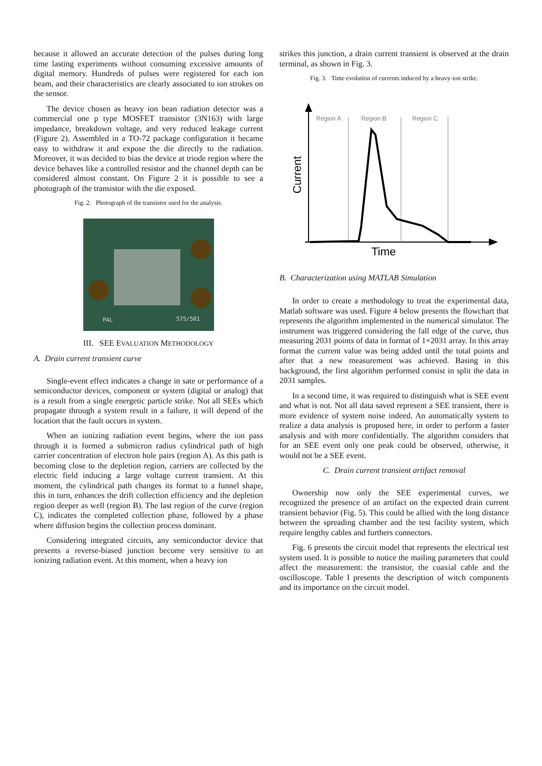because it allowed an accurate detection of the pulses during long time lasting experiments without consuming excessive amounts of digital memory. Hundreds of pulses were registered for each ion beam, and their characteristics are clearly associated to ion strokes on the sensor.
The device chosen as heavy ion bean radiation detector was a commercial one p type MOSFET transistor (3N163) with large impedance, breakdown voltage, and very reduced leakage current (Figure 2). Assembled in a TO-72 package configuration it became easy to withdraw it and expose the die directly to the radiation. Moreover, it was decided to bias the device at triode region where the device behaves like a controlled resistor and the channel depth can be considered almost constant. On Figure 2 it is possible to see a photograph of the transistor with the die exposed.
Fig. 2. Photograph of the transistor used for the analysis.
PAL
575/501
III. SEE EVALUATION METHODOLOGY
A. Drain current transient curve
Single-event effect indicates a change in sate or performance of a semiconductor devices, component or system (digital or analog) that is a result from a single energetic particle strike. Not all SEEs which propagate through a system result in a failure, it will depend of the location that the fault occurs in system.
When an ionizing radiation event begins, where the ion pass through it is formed a submicron radius cylindrical path of high carrier concentration of electron hole pairs (region A). As this path is becoming close to the depletion region, carriers are collected by the electric field inducing a large voltage current transient. At this moment, the cylindrical path changes its format to a funnel shape, this in turn, enhances the drift collection efficiency and the depletion region deeper as well (region B). The last region of the curve (region C), indicates the completed collection phase, followed by a phase where diffusion begins the collection process dominant.
Considering integrated circuits, any semiconductor device that presents a reverse-biased junction become very sensitive to an ionizing radiation event. At this moment, when a heavy ion
strikes this junction, a drain current transient is observed at the drain terminal, as shown in Fig. 3.
Fig. 3. Time evolution of currents induced by a heavy-ion strike.
Region A
Region B
Region C
Time
Current
B. Characterization using MATLAB Simulation
In order to create a methodology to treat the experimental data, Matlab software was used. Figure 4 below presents the flowchart that represents the algorithm implemented in the numerical simulator. The instrument was triggered considering the fall edge of the curve, thus measuring 2031 points of data in format of 1×2031 array. In this array format the current value was being added until the total points and after that a new measurement was achieved. Basing in this background, the first algorithm performed consist in split the data in 2031 samples.
In a second time, it was required to distinguish what is SEE event and what is not. Not all data saved represent a SEE transient, there is more evidence of system noise indeed. An automatically system to realize a data analysis is proposed here, in order to perform a faster analysis and with more confidentially. The algorithm considers that for an SEE event only one peak could be observed, otherwise, it would not be a SEE event.
C. Drain current transient artifact removal
Ownership now only the SEE experimental curves, we recognized the presence of an artifact on the expected drain current transient behavior (Fig. 5). This could be allied with the long distance between the spreading chamber and the test facility system, which require lengthy cables and furthers connectors.
Fig. 6 presents the circuit model that represents the electrical test system used. It is possible to notice the mailing parameters that could affect the measurement: the transistor, the coaxial cable and the oscilloscope. Table I presents the description of witch components and its importance on the circuit model.